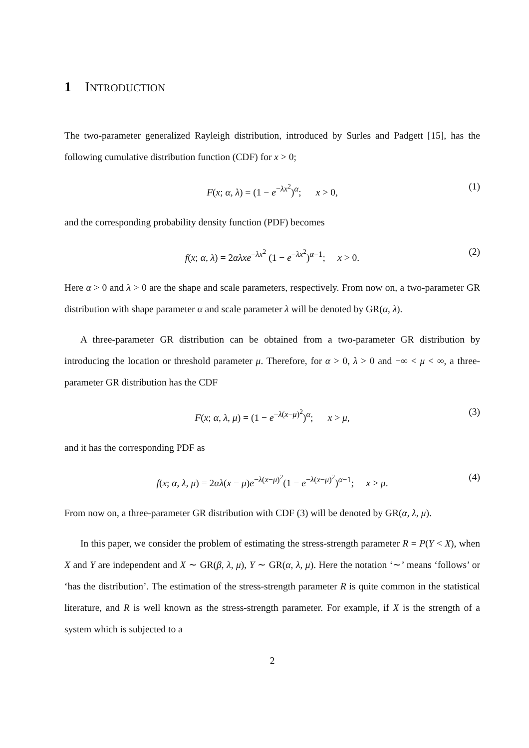1 INTRODUCTION
The two-parameter generalized Rayleigh distribution, introduced by Surles and Padgett [15], has the following cumulative distribution function (CDF) for x > 0;
F(x; α, λ) = (1 − e<sup>−λx<sup>2</sup></sup>)<sup>α</sup>; x > 0, (1)
and the corresponding probability density function (PDF) becomes
f(x; α, λ) = 2αλxe<sup>−λx<sup>2</sup></sup> (1 − e<sup>−λx<sup>2</sup></sup>)<sup>α−1</sup>; x > 0. (2)
Here α > 0 and λ > 0 are the shape and scale parameters, respectively. From now on, a two-parameter GR distribution with shape parameter α and scale parameter λ will be denoted by GR(α, λ).
A three-parameter GR distribution can be obtained from a two-parameter GR distribution by introducing the location or threshold parameter μ. Therefore, for α > 0, λ > 0 and −∞ < μ < ∞, a three-parameter GR distribution has the CDF
F(x; α, λ, μ) = (1 − e<sup>−λ(x−μ)<sup>2</sup></sup>)<sup>α</sup>; x > μ, (3)
and it has the corresponding PDF as
f(x; α, λ, μ) = 2αλ(x − μ)e<sup>−λ(x−μ)<sup>2</sup></sup>(1 − e<sup>−λ(x−μ)<sup>2</sup></sup>)<sup>α−1</sup>; x > μ. (4)
From now on, a three-parameter GR distribution with CDF (3) will be denoted by GR(α, λ, μ).
In this paper, we consider the problem of estimating the stress-strength parameter R = P(Y < X), when X and Y are independent and X ∼ GR(β, λ, μ), Y ∼ GR(α, λ, μ). Here the notation ‘∼’ means ‘follows’ or ‘has the distribution’. The estimation of the stress-strength parameter R is quite common in the statistical literature, and R is well known as the stress-strength parameter. For example, if X is the strength of a system which is subjected to a
2